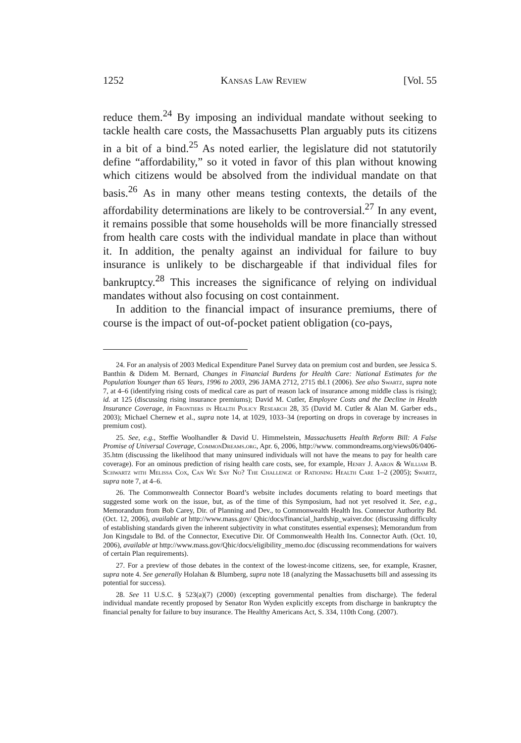1252 Kansas Law Review [Vol. 55
reduce them.<sup>24</sup> By imposing an individual mandate without seeking to tackle health care costs, the Massachusetts Plan arguably puts its citizens in a bit of a bind.<sup>25</sup> As noted earlier, the legislature did not statutorily define “affordability,” so it voted in favor of this plan without knowing which citizens would be absolved from the individual mandate on that basis.<sup>26</sup> As in many other means testing contexts, the details of the affordability determinations are likely to be controversial.<sup>27</sup> In any event, it remains possible that some households will be more financially stressed from health care costs with the individual mandate in place than without it. In addition, the penalty against an individual for failure to buy insurance is unlikely to be dischargeable if that individual files for bankruptcy.<sup>28</sup> This increases the significance of relying on individual mandates without also focusing on cost containment.
In addition to the financial impact of insurance premiums, there of course is the impact of out-of-pocket patient obligation (co-pays,
24. For an analysis of 2003 Medical Expenditure Panel Survey data on premium cost and burden, see Jessica S. Banthin & Didem M. Bernard, Changes in Financial Burdens for Health Care: National Estimates for the Population Younger than 65 Years, 1996 to 2003, 296 JAMA 2712, 2715 tbl.1 (2006). See also Swartz, supra note 7, at 4–6 (identifying rising costs of medical care as part of reason lack of insurance among middle class is rising); id. at 125 (discussing rising insurance premiums); David M. Cutler, Employee Costs and the Decline in Health Insurance Coverage, in Frontiers in Health Policy Research 28, 35 (David M. Cutler & Alan M. Garber eds., 2003); Michael Chernew et al., supra note 14, at 1029, 1033–34 (reporting on drops in coverage by increases in premium cost).
25. See, e.g., Steffie Woolhandler & David U. Himmelstein, Massachusetts Health Reform Bill: A False Promise of Universal Coverage, CommonDreams.org, Apr. 6, 2006, http://www. commondreams.org/views06/0406-35.htm (discussing the likelihood that many uninsured individuals will not have the means to pay for health care coverage). For an ominous prediction of rising health care costs, see, for example, Henry J. Aaron & William B. Schwartz with Melissa Cox, Can We Say No? The Challenge of Rationing Health Care 1–2 (2005); Swartz, supra note 7, at 4–6.
26. The Commonwealth Connector Board’s website includes documents relating to board meetings that suggested some work on the issue, but, as of the time of this Symposium, had not yet resolved it. See, e.g., Memorandum from Bob Carey, Dir. of Planning and Dev., to Commonwealth Health Ins. Connector Authority Bd. (Oct. 12, 2006), available at http://www.mass.gov/ Qhic/docs/financial_hardship_waiver.doc (discussing difficulty of establishing standards given the inherent subjectivity in what constitutes essential expenses); Memorandum from Jon Kingsdale to Bd. of the Connector, Executive Dir. Of Commonwealth Health Ins. Connector Auth. (Oct. 10, 2006), available at http://www.mass.gov/Qhic/docs/eligibility_memo.doc (discussing recommendations for waivers of certain Plan requirements).
27. For a preview of those debates in the context of the lowest-income citizens, see, for example, Krasner, supra note 4. See generally Holahan & Blumberg, supra note 18 (analyzing the Massachusetts bill and assessing its potential for success).
28. See 11 U.S.C. § 523(a)(7) (2000) (excepting governmental penalties from discharge). The federal individual mandate recently proposed by Senator Ron Wyden explicitly excepts from discharge in bankruptcy the financial penalty for failure to buy insurance. The Healthy Americans Act, S. 334, 110th Cong. (2007).